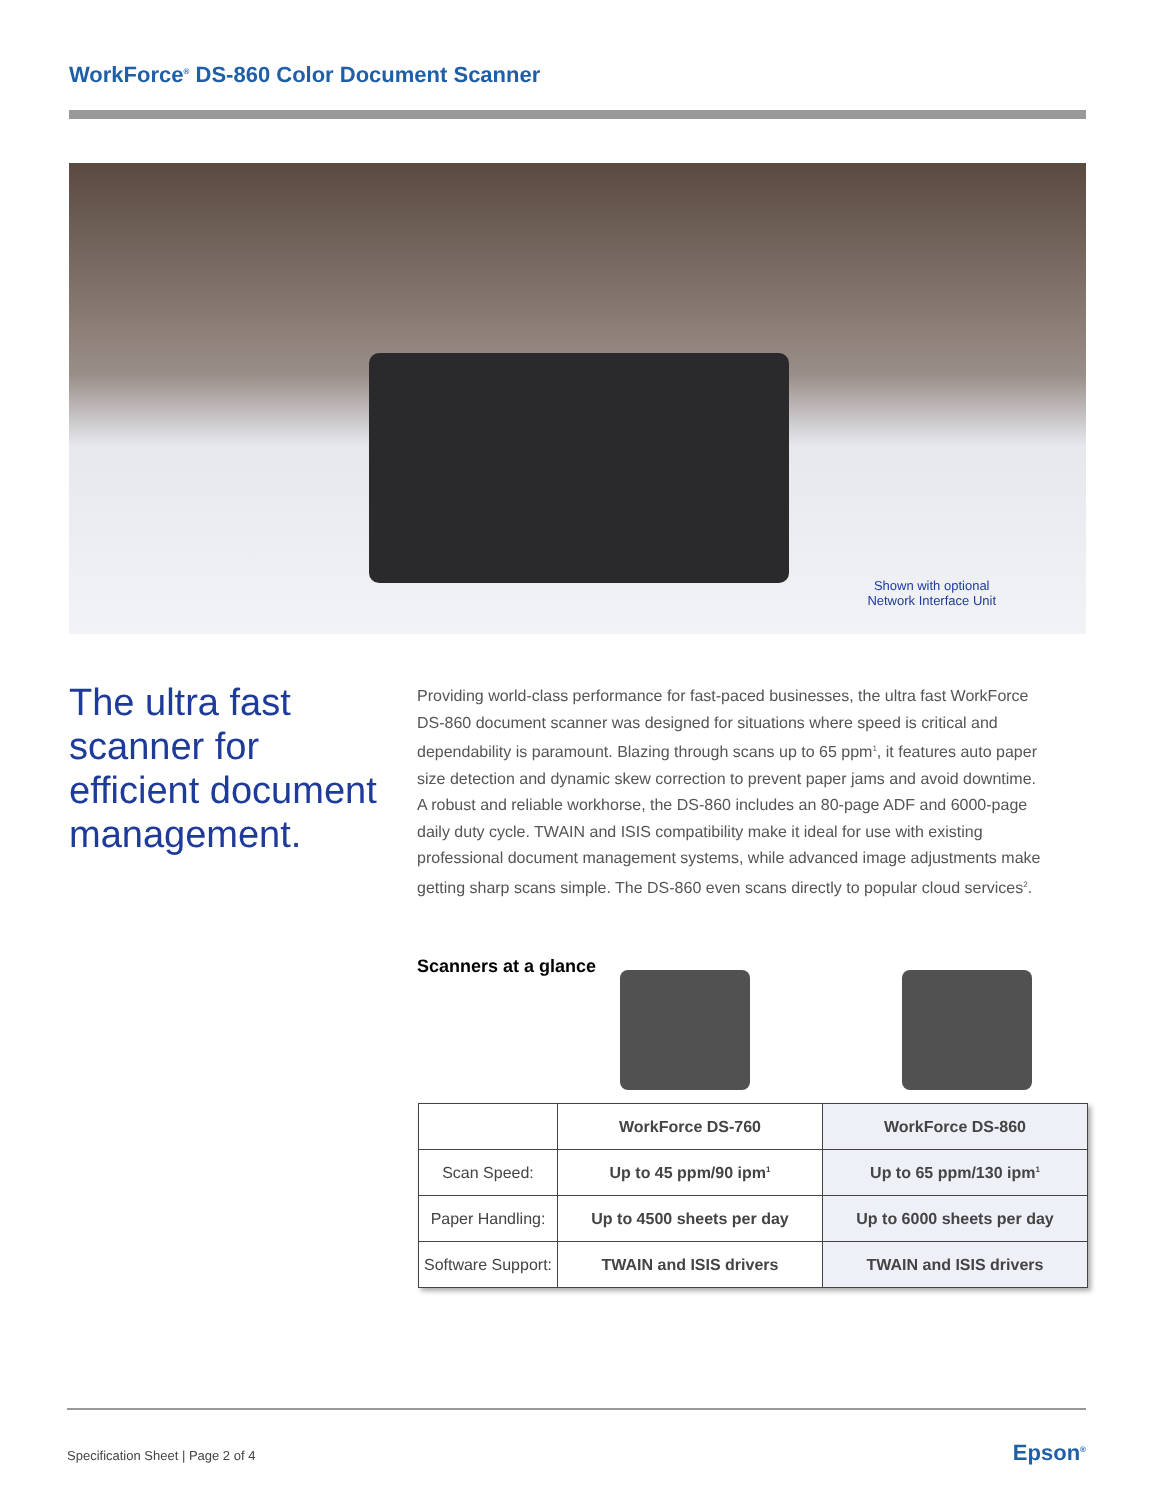WorkForce<sup>®</sup> DS-860 Color Document Scanner
Shown with optional
Network Interface Unit
The ultra fast scanner for efficient document management.
Providing world-class performance for fast-paced businesses, the ultra fast WorkForce DS-860 document scanner was designed for situations where speed is critical and dependability is paramount. Blazing through scans up to 65 ppm<sup>1</sup>, it features auto paper size detection and dynamic skew correction to prevent paper jams and avoid downtime. A robust and reliable workhorse, the DS-860 includes an 80-page ADF and 6000-page daily duty cycle. TWAIN and ISIS compatibility make it ideal for use with existing professional document management systems, while advanced image adjustments make getting sharp scans simple. The DS-860 even scans directly to popular cloud services<sup>2</sup>.
Scanners at a glance
| | WorkForce DS-760 | WorkForce DS-860 |
| --- | --- | --- |
| Scan Speed: | Up to 45 ppm/90 ipm<sup>1</sup> | Up to 65 ppm/130 ipm<sup>1</sup> |
| Paper Handling: | Up to 4500 sheets per day | Up to 6000 sheets per day |
| Software Support: | TWAIN and ISIS drivers | TWAIN and ISIS drivers |
Specification Sheet | Page 2 of 4
Epson<sup>®</sup>